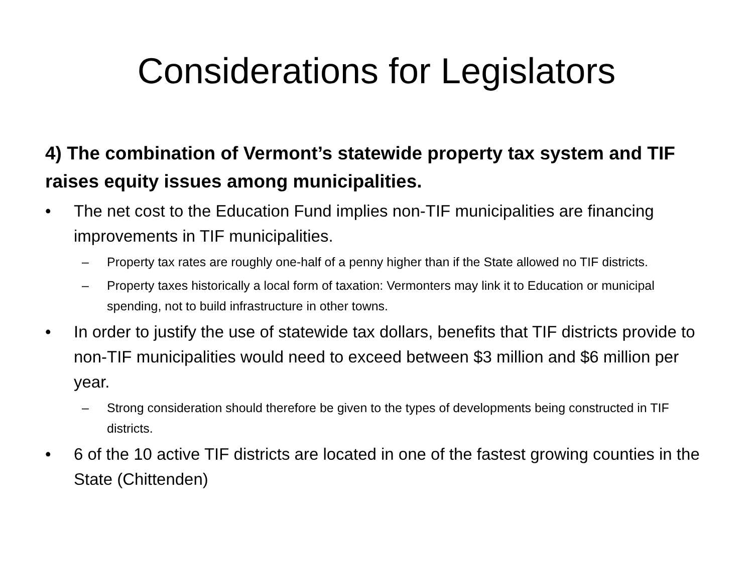Considerations for Legislators
4) The combination of Vermont’s statewide property tax system and TIF raises equity issues among municipalities.
• The net cost to the Education Fund implies non-TIF municipalities are financing improvements in TIF municipalities.
– Property tax rates are roughly one-half of a penny higher than if the State allowed no TIF districts.
– Property taxes historically a local form of taxation: Vermonters may link it to Education or municipal spending, not to build infrastructure in other towns.
• In order to justify the use of statewide tax dollars, benefits that TIF districts provide to non-TIF municipalities would need to exceed between $3 million and $6 million per year.
– Strong consideration should therefore be given to the types of developments being constructed in TIF districts.
• 6 of the 10 active TIF districts are located in one of the fastest growing counties in the State (Chittenden)